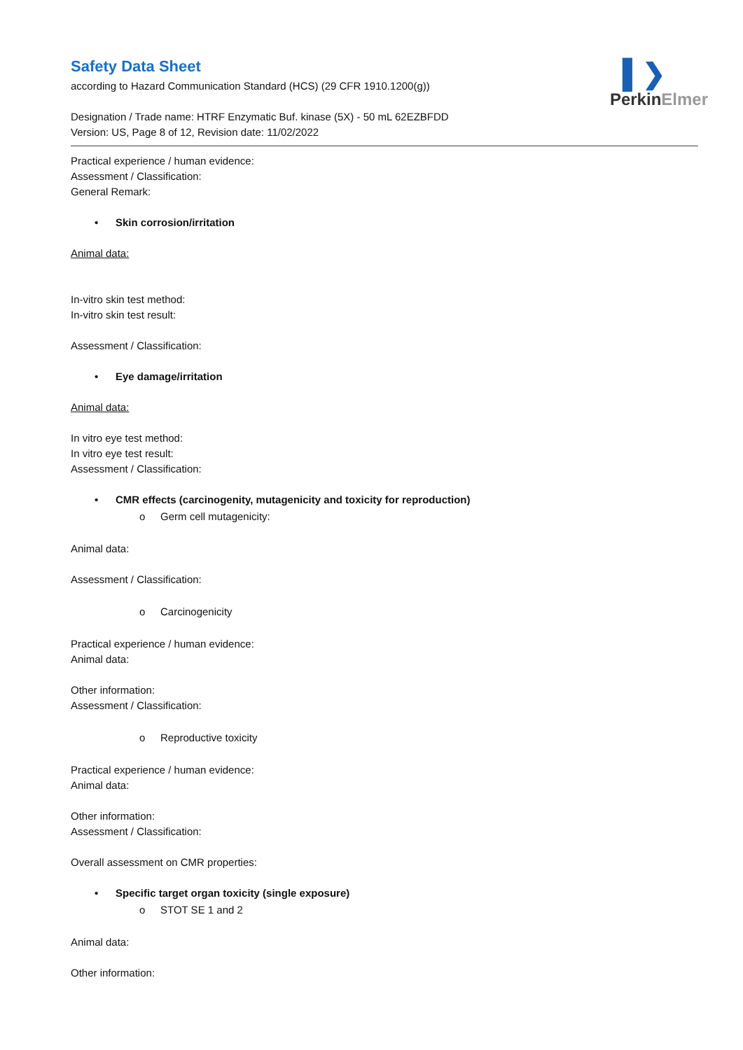▌❯
PerkinElmer
Safety Data Sheet
according to Hazard Communication Standard (HCS) (29 CFR 1910.1200(g))
Designation / Trade name: HTRF Enzymatic Buf. kinase (5X) - 50 mL 62EZBFDD
Version: US, Page 8 of 12, Revision date: 11/02/2022
Practical experience / human evidence:
Assessment / Classification:
General Remark:
• Skin corrosion/irritation
Animal data:
In-vitro skin test method:
In-vitro skin test result:
Assessment / Classification:
• Eye damage/irritation
Animal data:
In vitro eye test method:
In vitro eye test result:
Assessment / Classification:
• CMR effects (carcinogenity, mutagenicity and toxicity for reproduction)
o Germ cell mutagenicity:
Animal data:
Assessment / Classification:
o Carcinogenicity
Practical experience / human evidence:
Animal data:
Other information:
Assessment / Classification:
o Reproductive toxicity
Practical experience / human evidence:
Animal data:
Other information:
Assessment / Classification:
Overall assessment on CMR properties:
• Specific target organ toxicity (single exposure)
o STOT SE 1 and 2
Animal data:
Other information: